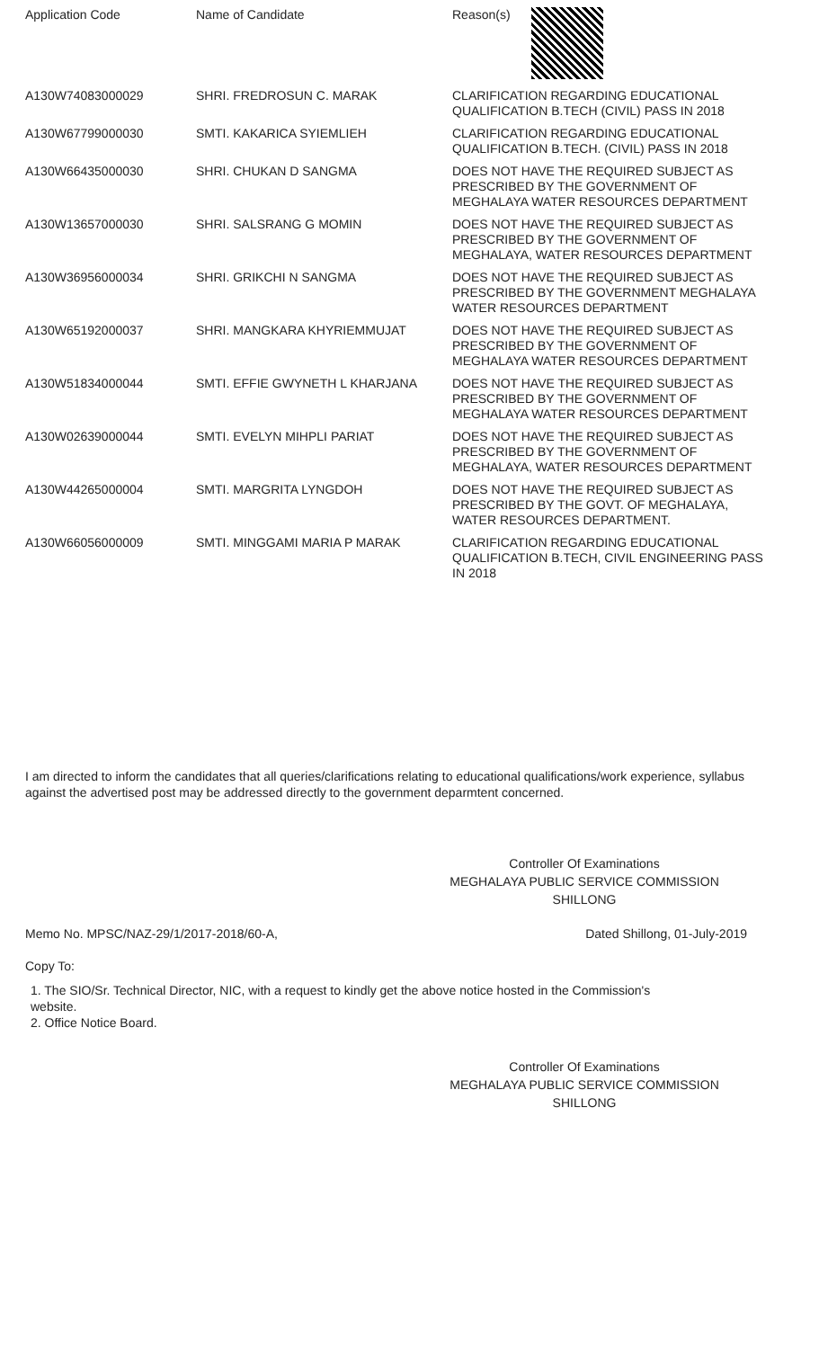| Application Code | Name of Candidate | Reason(s) |
| --- | --- | --- |
| A130W74083000029 | SHRI. FREDROSUN C. MARAK | CLARIFICATION REGARDING EDUCATIONAL QUALIFICATION B.TECH (CIVIL) PASS IN 2018 |
| A130W67799000030 | SMTI. KAKARICA SYIEMLIEH | CLARIFICATION REGARDING EDUCATIONAL QUALIFICATION B.TECH. (CIVIL) PASS IN 2018 |
| A130W66435000030 | SHRI. CHUKAN D SANGMA | DOES NOT HAVE THE REQUIRED SUBJECT AS PRESCRIBED BY THE GOVERNMENT OF MEGHALAYA WATER RESOURCES DEPARTMENT |
| A130W13657000030 | SHRI. SALSRANG G MOMIN | DOES NOT HAVE THE REQUIRED SUBJECT AS PRESCRIBED BY THE GOVERNMENT OF MEGHALAYA, WATER RESOURCES DEPARTMENT |
| A130W36956000034 | SHRI. GRIKCHI N SANGMA | DOES NOT HAVE THE REQUIRED SUBJECT AS PRESCRIBED BY THE GOVERNMENT MEGHALAYA WATER RESOURCES DEPARTMENT |
| A130W65192000037 | SHRI. MANGKARA KHYRIEMMUJAT | DOES NOT HAVE THE REQUIRED SUBJECT AS PRESCRIBED BY THE GOVERNMENT OF MEGHALAYA WATER RESOURCES DEPARTMENT |
| A130W51834000044 | SMTI. EFFIE GWYNETH L KHARJANA | DOES NOT HAVE THE REQUIRED SUBJECT AS PRESCRIBED BY THE GOVERNMENT OF MEGHALAYA WATER RESOURCES DEPARTMENT |
| A130W02639000044 | SMTI. EVELYN MIHPLI PARIAT | DOES NOT HAVE THE REQUIRED SUBJECT AS PRESCRIBED BY THE GOVERNMENT OF MEGHALAYA, WATER RESOURCES DEPARTMENT |
| A130W44265000004 | SMTI. MARGRITA LYNGDOH | DOES NOT HAVE THE REQUIRED SUBJECT AS PRESCRIBED BY THE GOVT. OF MEGHALAYA, WATER RESOURCES DEPARTMENT. |
| A130W66056000009 | SMTI. MINGGAMI MARIA P MARAK | CLARIFICATION REGARDING EDUCATIONAL QUALIFICATION B.TECH, CIVIL ENGINEERING PASS IN 2018 |
I am directed to inform the candidates that all queries/clarifications relating to educational qualifications/work experience, syllabus against the advertised post may be addressed directly to the government deparmtent concerned.
Controller Of Examinations
MEGHALAYA PUBLIC SERVICE COMMISSION
SHILLONG
Memo No. MPSC/NAZ-29/1/2017-2018/60-A, Dated Shillong, 01-July-2019
Copy To:
1. The SIO/Sr. Technical Director, NIC, with a request to kindly get the above notice hosted in the Commission's website.
2. Office Notice Board.
Controller Of Examinations
MEGHALAYA PUBLIC SERVICE COMMISSION
SHILLONG